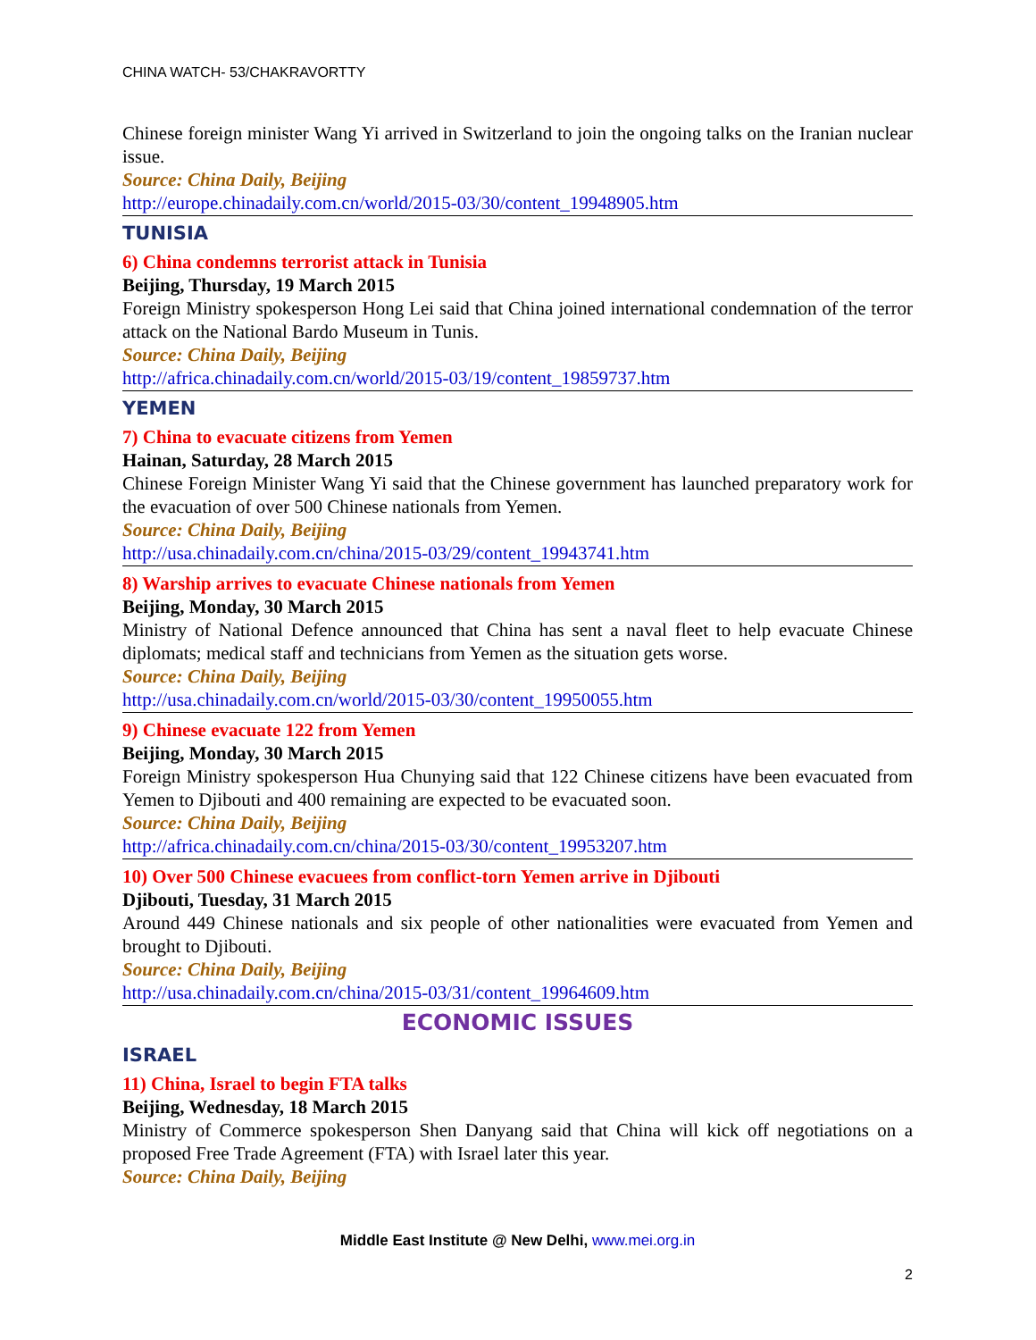CHINA WATCH- 53/CHAKRAVORTTY
Chinese foreign minister Wang Yi arrived in Switzerland to join the ongoing talks on the Iranian nuclear issue.
Source: China Daily, Beijing
http://europe.chinadaily.com.cn/world/2015-03/30/content_19948905.htm
TUNISIA
6) China condemns terrorist attack in Tunisia
Beijing, Thursday, 19 March 2015
Foreign Ministry spokesperson Hong Lei said that China joined international condemnation of the terror attack on the National Bardo Museum in Tunis.
Source: China Daily, Beijing
http://africa.chinadaily.com.cn/world/2015-03/19/content_19859737.htm
YEMEN
7) China to evacuate citizens from Yemen
Hainan, Saturday, 28 March 2015
Chinese Foreign Minister Wang Yi said that the Chinese government has launched preparatory work for the evacuation of over 500 Chinese nationals from Yemen.
Source: China Daily, Beijing
http://usa.chinadaily.com.cn/china/2015-03/29/content_19943741.htm
8) Warship arrives to evacuate Chinese nationals from Yemen
Beijing, Monday, 30 March 2015
Ministry of National Defence announced that China has sent a naval fleet to help evacuate Chinese diplomats; medical staff and technicians from Yemen as the situation gets worse.
Source: China Daily, Beijing
http://usa.chinadaily.com.cn/world/2015-03/30/content_19950055.htm
9) Chinese evacuate 122 from Yemen
Beijing, Monday, 30 March 2015
Foreign Ministry spokesperson Hua Chunying said that 122 Chinese citizens have been evacuated from Yemen to Djibouti and 400 remaining are expected to be evacuated soon.
Source: China Daily, Beijing
http://africa.chinadaily.com.cn/china/2015-03/30/content_19953207.htm
10) Over 500 Chinese evacuees from conflict-torn Yemen arrive in Djibouti
Djibouti, Tuesday, 31 March 2015
Around 449 Chinese nationals and six people of other nationalities were evacuated from Yemen and brought to Djibouti.
Source: China Daily, Beijing
http://usa.chinadaily.com.cn/china/2015-03/31/content_19964609.htm
ECONOMIC ISSUES
ISRAEL
11) China, Israel to begin FTA talks
Beijing, Wednesday, 18 March 2015
Ministry of Commerce spokesperson Shen Danyang said that China will kick off negotiations on a proposed Free Trade Agreement (FTA) with Israel later this year.
Source: China Daily, Beijing
Middle East Institute @ New Delhi, www.mei.org.in
2